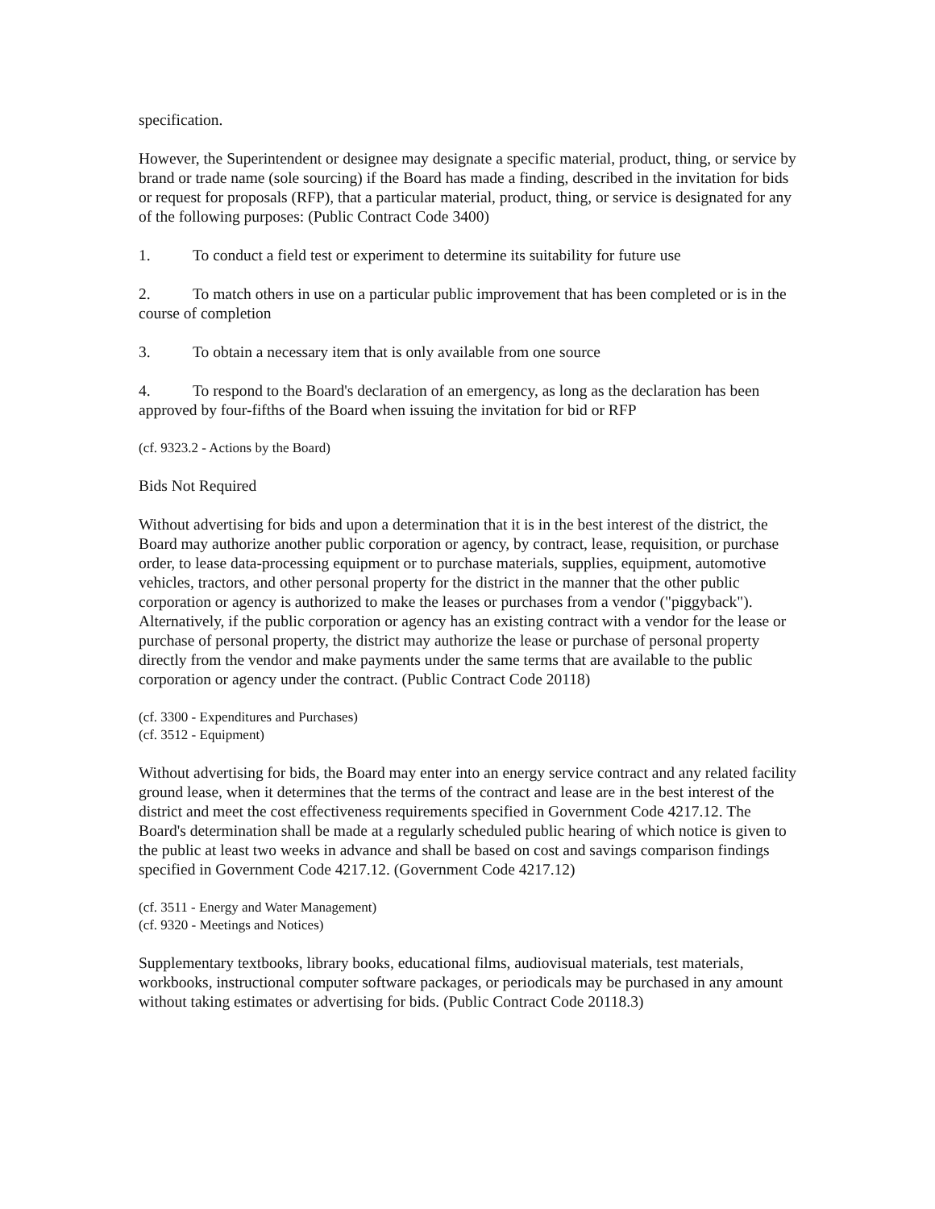specification.
However, the Superintendent or designee may designate a specific material, product, thing, or service by brand or trade name (sole sourcing) if the Board has made a finding, described in the invitation for bids or request for proposals (RFP), that a particular material, product, thing, or service is designated for any of the following purposes: (Public Contract Code 3400)
1. To conduct a field test or experiment to determine its suitability for future use
2. To match others in use on a particular public improvement that has been completed or is in the course of completion
3. To obtain a necessary item that is only available from one source
4. To respond to the Board's declaration of an emergency, as long as the declaration has been approved by four-fifths of the Board when issuing the invitation for bid or RFP
(cf. 9323.2 - Actions by the Board)
Bids Not Required
Without advertising for bids and upon a determination that it is in the best interest of the district, the Board may authorize another public corporation or agency, by contract, lease, requisition, or purchase order, to lease data-processing equipment or to purchase materials, supplies, equipment, automotive vehicles, tractors, and other personal property for the district in the manner that the other public corporation or agency is authorized to make the leases or purchases from a vendor ("piggyback"). Alternatively, if the public corporation or agency has an existing contract with a vendor for the lease or purchase of personal property, the district may authorize the lease or purchase of personal property directly from the vendor and make payments under the same terms that are available to the public corporation or agency under the contract. (Public Contract Code 20118)
(cf. 3300 - Expenditures and Purchases)
(cf. 3512 - Equipment)
Without advertising for bids, the Board may enter into an energy service contract and any related facility ground lease, when it determines that the terms of the contract and lease are in the best interest of the district and meet the cost effectiveness requirements specified in Government Code 4217.12. The Board's determination shall be made at a regularly scheduled public hearing of which notice is given to the public at least two weeks in advance and shall be based on cost and savings comparison findings specified in Government Code 4217.12. (Government Code 4217.12)
(cf. 3511 - Energy and Water Management)
(cf. 9320 - Meetings and Notices)
Supplementary textbooks, library books, educational films, audiovisual materials, test materials, workbooks, instructional computer software packages, or periodicals may be purchased in any amount without taking estimates or advertising for bids. (Public Contract Code 20118.3)